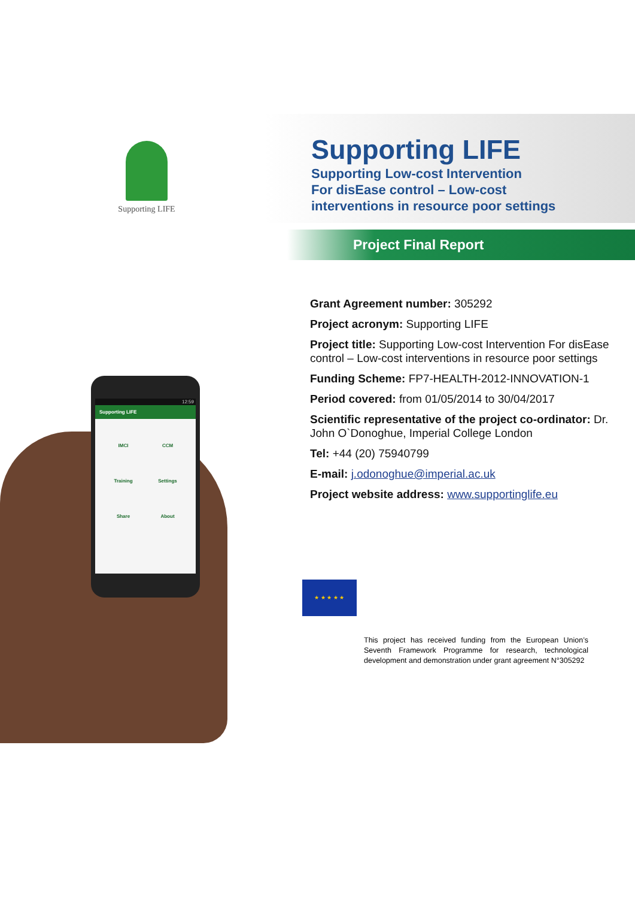Supporting LIFE
12:59
Supporting LIFE
IMCI CCM Training Settings Share About
Supporting LIFE
Supporting Low-cost Intervention
For disEase control – Low-cost
interventions in resource poor settings
Project Final Report
Grant Agreement number: 305292
Project acronym: Supporting LIFE
Project title: Supporting Low-cost Intervention For disEase control – Low-cost interventions in resource poor settings
Funding Scheme: FP7-HEALTH-2012-INNOVATION-1
Period covered: from 01/05/2014 to 30/04/2017
Scientific representative of the project co-ordinator: Dr. John O`Donoghue, Imperial College London
Tel: +44 (20) 75940799
E-mail: j.odonoghue@imperial.ac.uk
Project website address: www.supportinglife.eu
★ ★ ★ ★ ★
This project has received funding from the European Union’s Seventh Framework Programme for research, technological development and demonstration under grant agreement N°305292